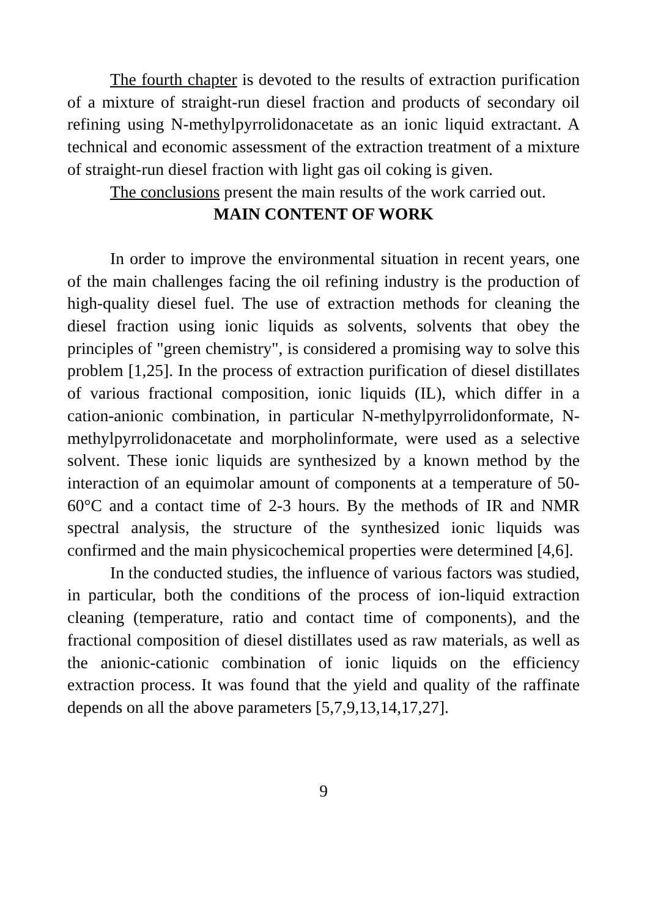The fourth chapter is devoted to the results of extraction purification of a mixture of straight-run diesel fraction and products of secondary oil refining using N-methylpyrrolidonacetate as an ionic liquid extractant. A technical and economic assessment of the extraction treatment of a mixture of straight-run diesel fraction with light gas oil coking is given.
The conclusions present the main results of the work carried out.
MAIN CONTENT OF WORK
In order to improve the environmental situation in recent years, one of the main challenges facing the oil refining industry is the production of high-quality diesel fuel. The use of extraction methods for cleaning the diesel fraction using ionic liquids as solvents, solvents that obey the principles of "green chemistry", is considered a promising way to solve this problem [1,25]. In the process of extraction purification of diesel distillates of various fractional composition, ionic liquids (IL), which differ in a cation-anionic combination, in particular N-methylpyrrolidonformate, N-methylpyrrolidonacetate and morpholinformate, were used as a selective solvent. These ionic liquids are synthesized by a known method by the interaction of an equimolar amount of components at a temperature of 50-60°C and a contact time of 2-3 hours. By the methods of IR and NMR spectral analysis, the structure of the synthesized ionic liquids was confirmed and the main physicochemical properties were determined [4,6].
In the conducted studies, the influence of various factors was studied, in particular, both the conditions of the process of ion-liquid extraction cleaning (temperature, ratio and contact time of components), and the fractional composition of diesel distillates used as raw materials, as well as the anionic-cationic combination of ionic liquids on the efficiency extraction process. It was found that the yield and quality of the raffinate depends on all the above parameters [5,7,9,13,14,17,27].
9